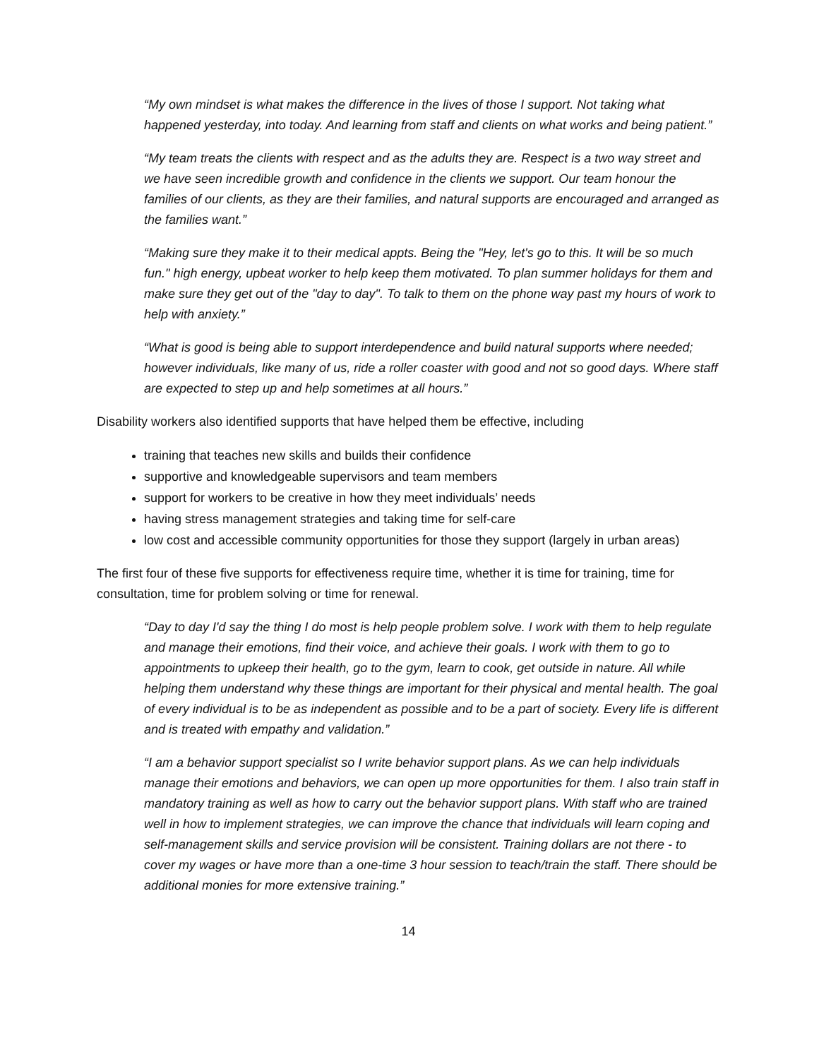“My own mindset is what makes the difference in the lives of those I support. Not taking what happened yesterday, into today. And learning from staff and clients on what works and being patient.”
“My team treats the clients with respect and as the adults they are. Respect is a two way street and we have seen incredible growth and confidence in the clients we support. Our team honour the families of our clients, as they are their families, and natural supports are encouraged and arranged as the families want.”
“Making sure they make it to their medical appts. Being the "Hey, let's go to this. It will be so much fun." high energy, upbeat worker to help keep them motivated. To plan summer holidays for them and make sure they get out of the "day to day". To talk to them on the phone way past my hours of work to help with anxiety.”
“What is good is being able to support interdependence and build natural supports where needed; however individuals, like many of us, ride a roller coaster with good and not so good days. Where staff are expected to step up and help sometimes at all hours.”
Disability workers also identified supports that have helped them be effective, including
training that teaches new skills and builds their confidence
supportive and knowledgeable supervisors and team members
support for workers to be creative in how they meet individuals’ needs
having stress management strategies and taking time for self-care
low cost and accessible community opportunities for those they support (largely in urban areas)
The first four of these five supports for effectiveness require time, whether it is time for training, time for consultation, time for problem solving or time for renewal.
“Day to day I'd say the thing I do most is help people problem solve. I work with them to help regulate and manage their emotions, find their voice, and achieve their goals. I work with them to go to appointments to upkeep their health, go to the gym, learn to cook, get outside in nature. All while helping them understand why these things are important for their physical and mental health. The goal of every individual is to be as independent as possible and to be a part of society. Every life is different and is treated with empathy and validation.”
“I am a behavior support specialist so I write behavior support plans. As we can help individuals manage their emotions and behaviors, we can open up more opportunities for them. I also train staff in mandatory training as well as how to carry out the behavior support plans. With staff who are trained well in how to implement strategies, we can improve the chance that individuals will learn coping and self-management skills and service provision will be consistent. Training dollars are not there - to cover my wages or have more than a one-time 3 hour session to teach/train the staff. There should be additional monies for more extensive training.”
14